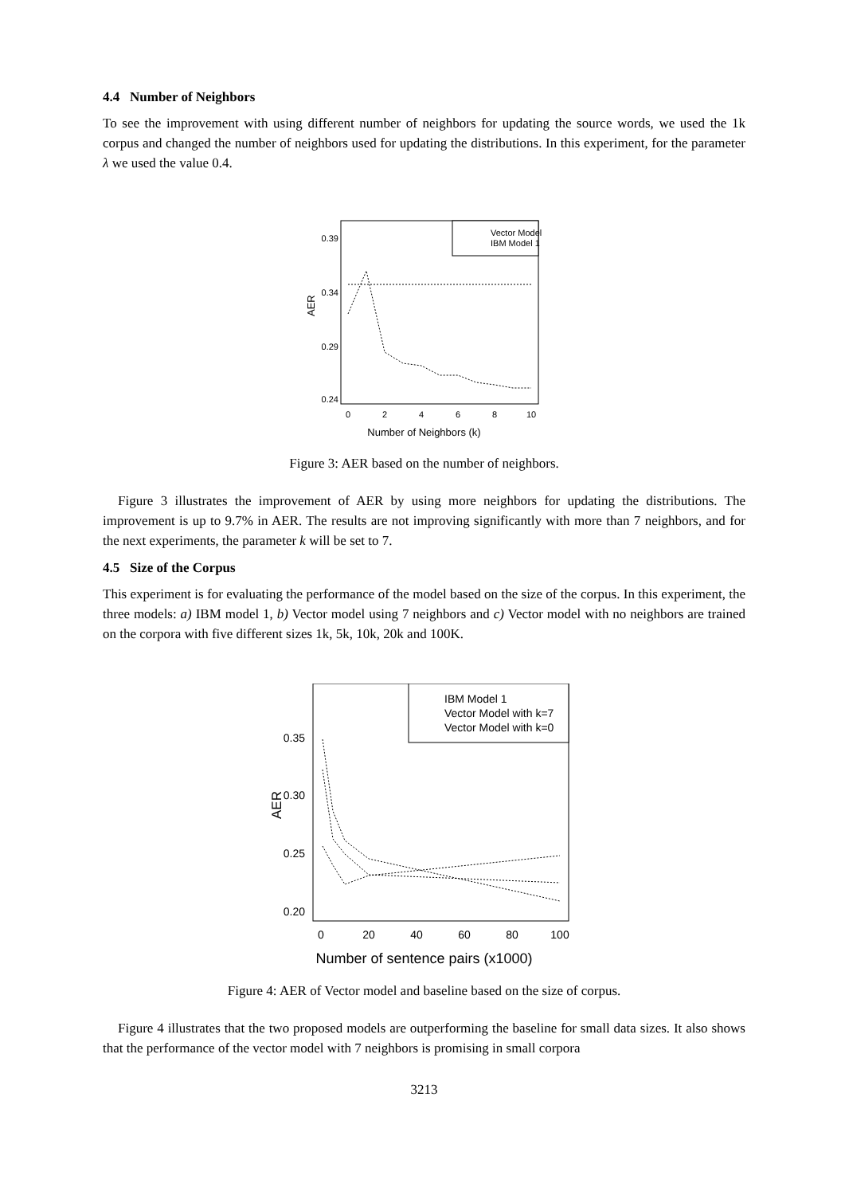4.4 Number of Neighbors
To see the improvement with using different number of neighbors for updating the source words, we used the 1k corpus and changed the number of neighbors used for updating the distributions. In this experiment, for the parameter λ we used the value 0.4.
0.39
0.34
0.29
0.24
AER
0
2
4
6
8
10
Vector Model
IBM Model 1
Number of Neighbors (k)
Figure 3: AER based on the number of neighbors.
Figure 3 illustrates the improvement of AER by using more neighbors for updating the distributions. The improvement is up to 9.7% in AER. The results are not improving significantly with more than 7 neighbors, and for the next experiments, the parameter k will be set to 7.
4.5 Size of the Corpus
This experiment is for evaluating the performance of the model based on the size of the corpus. In this experiment, the three models: a) IBM model 1, b) Vector model using 7 neighbors and c) Vector model with no neighbors are trained on the corpora with five different sizes 1k, 5k, 10k, 20k and 100K.
0.35
0.30
0.25
0.20
AER
0
20
40
60
80
100
IBM Model 1
Vector Model with k=7
Vector Model with k=0
Number of sentence pairs (x1000)
Figure 4: AER of Vector model and baseline based on the size of corpus.
Figure 4 illustrates that the two proposed models are outperforming the baseline for small data sizes. It also shows that the performance of the vector model with 7 neighbors is promising in small corpora
3213